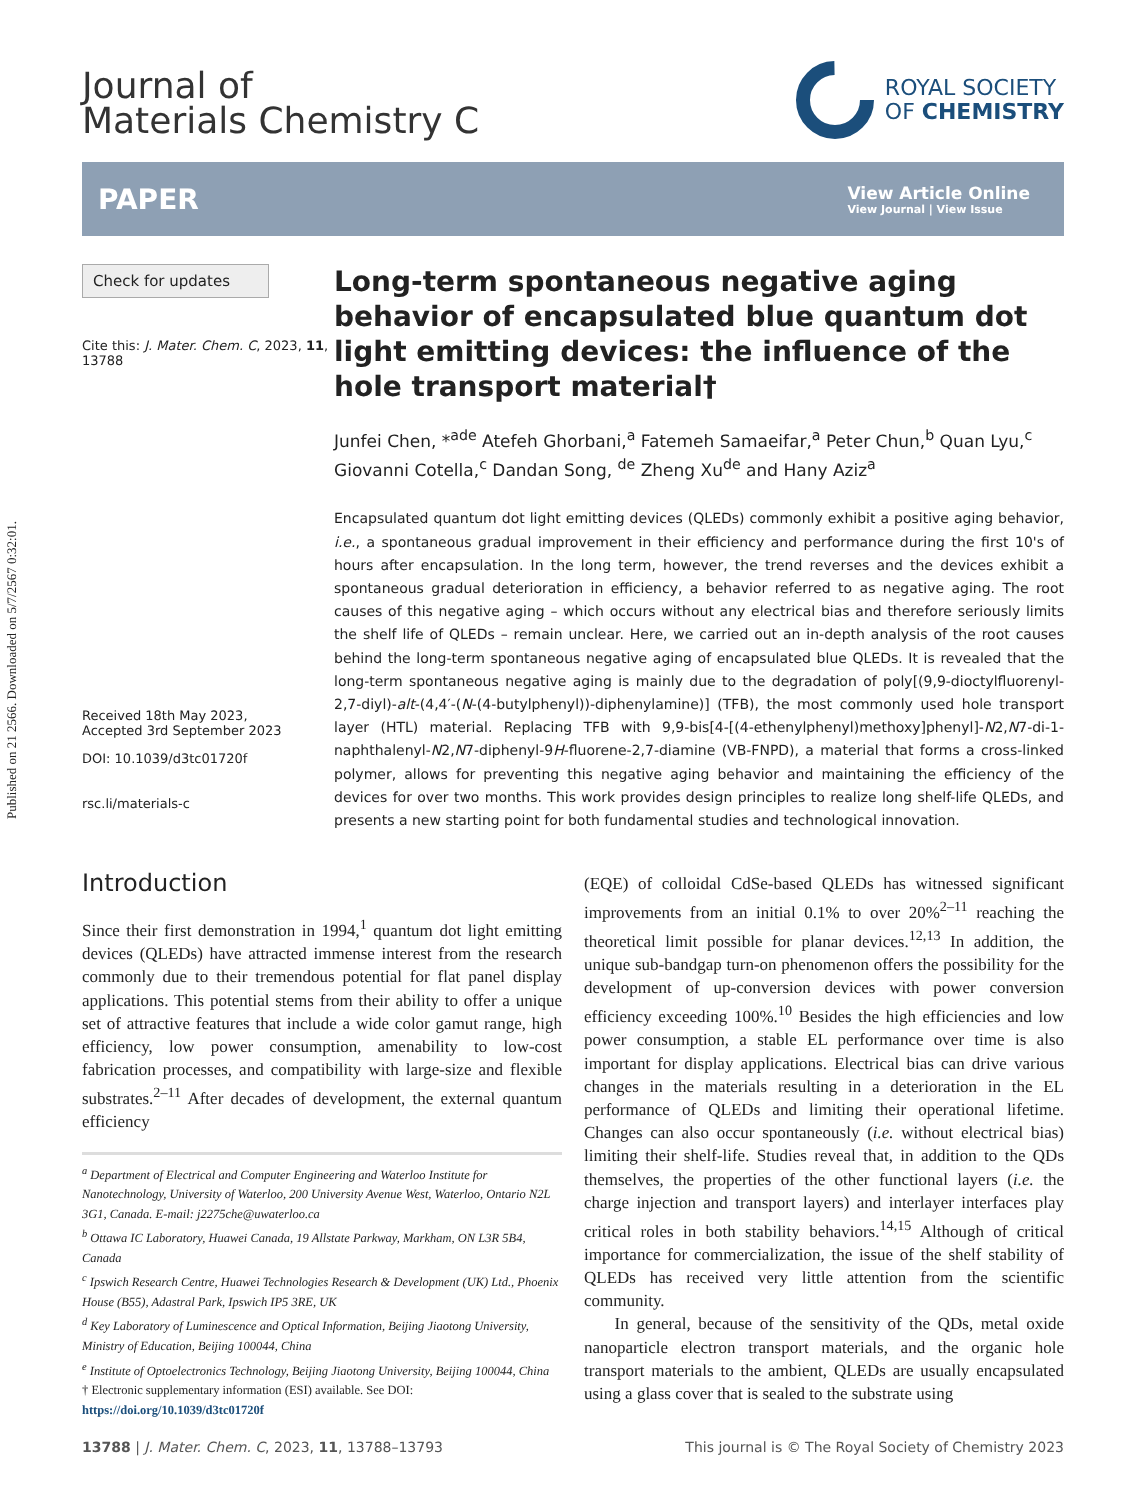Published on 21 2566. Downloaded on 5/7/2567 0:32:01.
Journal of
Materials Chemistry C
ROYAL SOCIETY
OF CHEMISTRY
PAPER
View Article Online
View Journal | View Issue
Check for updates
Cite this: J. Mater. Chem. C, 2023, 11, 13788
Received 18th May 2023,
Accepted 3rd September 2023
DOI: 10.1039/d3tc01720f
rsc.li/materials-c
Long-term spontaneous negative aging behavior of encapsulated blue quantum dot light emitting devices: the influence of the hole transport material†
Junfei Chen, *<sup>ade</sup> Atefeh Ghorbani,<sup>a</sup> Fatemeh Samaeifar,<sup>a</sup> Peter Chun,<sup>b</sup> Quan Lyu,<sup>c</sup> Giovanni Cotella,<sup>c</sup> Dandan Song, <sup>de</sup> Zheng Xu<sup>de</sup> and Hany Aziz<sup>a</sup>
Encapsulated quantum dot light emitting devices (QLEDs) commonly exhibit a positive aging behavior, i.e., a spontaneous gradual improvement in their efficiency and performance during the first 10's of hours after encapsulation. In the long term, however, the trend reverses and the devices exhibit a spontaneous gradual deterioration in efficiency, a behavior referred to as negative aging. The root causes of this negative aging – which occurs without any electrical bias and therefore seriously limits the shelf life of QLEDs – remain unclear. Here, we carried out an in-depth analysis of the root causes behind the long-term spontaneous negative aging of encapsulated blue QLEDs. It is revealed that the long-term spontaneous negative aging is mainly due to the degradation of poly[(9,9-dioctylfluorenyl-2,7-diyl)-alt-(4,4′-(N-(4-butylphenyl))-diphenylamine)] (TFB), the most commonly used hole transport layer (HTL) material. Replacing TFB with 9,9-bis[4-[(4-ethenylphenyl)methoxy]phenyl]-N2,N7-di-1-naphthalenyl-N2,N7-diphenyl-9H-fluorene-2,7-diamine (VB-FNPD), a material that forms a cross-linked polymer, allows for preventing this negative aging behavior and maintaining the efficiency of the devices for over two months. This work provides design principles to realize long shelf-life QLEDs, and presents a new starting point for both fundamental studies and technological innovation.
Introduction
Since their first demonstration in 1994,<sup>1</sup> quantum dot light emitting devices (QLEDs) have attracted immense interest from the research commonly due to their tremendous potential for flat panel display applications. This potential stems from their ability to offer a unique set of attractive features that include a wide color gamut range, high efficiency, low power consumption, amenability to low-cost fabrication processes, and compatibility with large-size and flexible substrates.<sup>2–11</sup> After decades of development, the external quantum efficiency
<sup>a</sup> Department of Electrical and Computer Engineering and Waterloo Institute for Nanotechnology, University of Waterloo, 200 University Avenue West, Waterloo, Ontario N2L 3G1, Canada. E-mail: j2275che@uwaterloo.ca
<sup>b</sup> Ottawa IC Laboratory, Huawei Canada, 19 Allstate Parkway, Markham, ON L3R 5B4, Canada
<sup>c</sup> Ipswich Research Centre, Huawei Technologies Research & Development (UK) Ltd., Phoenix House (B55), Adastral Park, Ipswich IP5 3RE, UK
<sup>d</sup> Key Laboratory of Luminescence and Optical Information, Beijing Jiaotong University, Ministry of Education, Beijing 100044, China
<sup>e</sup> Institute of Optoelectronics Technology, Beijing Jiaotong University, Beijing 100044, China
† Electronic supplementary information (ESI) available. See DOI: https://doi.org/10.1039/d3tc01720f
(EQE) of colloidal CdSe-based QLEDs has witnessed significant improvements from an initial 0.1% to over 20%<sup>2–11</sup> reaching the theoretical limit possible for planar devices.<sup>12,13</sup> In addition, the unique sub-bandgap turn-on phenomenon offers the possibility for the development of up-conversion devices with power conversion efficiency exceeding 100%.<sup>10</sup> Besides the high efficiencies and low power consumption, a stable EL performance over time is also important for display applications. Electrical bias can drive various changes in the materials resulting in a deterioration in the EL performance of QLEDs and limiting their operational lifetime. Changes can also occur spontaneously (i.e. without electrical bias) limiting their shelf-life. Studies reveal that, in addition to the QDs themselves, the properties of the other functional layers (i.e. the charge injection and transport layers) and interlayer interfaces play critical roles in both stability behaviors.<sup>14,15</sup> Although of critical importance for commercialization, the issue of the shelf stability of QLEDs has received very little attention from the scientific community.
In general, because of the sensitivity of the QDs, metal oxide nanoparticle electron transport materials, and the organic hole transport materials to the ambient, QLEDs are usually encapsulated using a glass cover that is sealed to the substrate using
13788 | J. Mater. Chem. C, 2023, 11, 13788–13793 This journal is © The Royal Society of Chemistry 2023